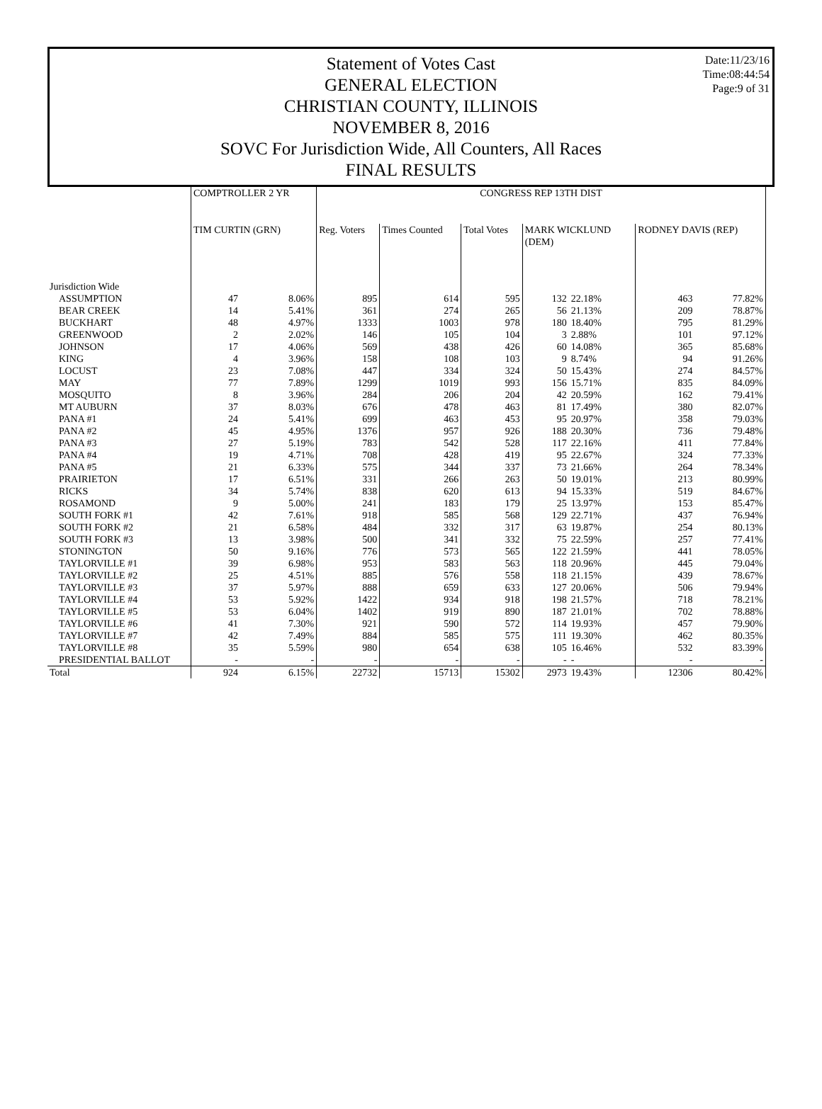Date:11/23/16
Time:08:44:54
Page:9 of 31
Statement of Votes Cast
GENERAL ELECTION
CHRISTIAN COUNTY, ILLINOIS
NOVEMBER 8, 2016
SOVC For Jurisdiction Wide, All Counters, All Races
FINAL RESULTS
| | COMPTROLLER 2 YR | | CONGRESS REP 13TH DIST | | | | | | |
| --- | --- | --- | --- | --- | --- | --- | --- | --- | --- |
| | TIM CURTIN (GRN) | | Reg. Voters | Times Counted | Total Votes | MARK WICKLUND (DEM) | | RODNEY DAVIS (REP) | |
| Jurisdiction Wide | | | | | | | | | |
| ASSUMPTION | 47 | 8.06% | 895 | 614 | 595 | 132 | 22.18% | 463 | 77.82% |
| BEAR CREEK | 14 | 5.41% | 361 | 274 | 265 | 56 | 21.13% | 209 | 78.87% |
| BUCKHART | 48 | 4.97% | 1333 | 1003 | 978 | 180 | 18.40% | 795 | 81.29% |
| GREENWOOD | 2 | 2.02% | 146 | 105 | 104 | 3 | 2.88% | 101 | 97.12% |
| JOHNSON | 17 | 4.06% | 569 | 438 | 426 | 60 | 14.08% | 365 | 85.68% |
| KING | 4 | 3.96% | 158 | 108 | 103 | 9 | 8.74% | 94 | 91.26% |
| LOCUST | 23 | 7.08% | 447 | 334 | 324 | 50 | 15.43% | 274 | 84.57% |
| MAY | 77 | 7.89% | 1299 | 1019 | 993 | 156 | 15.71% | 835 | 84.09% |
| MOSQUITO | 8 | 3.96% | 284 | 206 | 204 | 42 | 20.59% | 162 | 79.41% |
| MT AUBURN | 37 | 8.03% | 676 | 478 | 463 | 81 | 17.49% | 380 | 82.07% |
| PANA #1 | 24 | 5.41% | 699 | 463 | 453 | 95 | 20.97% | 358 | 79.03% |
| PANA #2 | 45 | 4.95% | 1376 | 957 | 926 | 188 | 20.30% | 736 | 79.48% |
| PANA #3 | 27 | 5.19% | 783 | 542 | 528 | 117 | 22.16% | 411 | 77.84% |
| PANA #4 | 19 | 4.71% | 708 | 428 | 419 | 95 | 22.67% | 324 | 77.33% |
| PANA #5 | 21 | 6.33% | 575 | 344 | 337 | 73 | 21.66% | 264 | 78.34% |
| PRAIRIETON | 17 | 6.51% | 331 | 266 | 263 | 50 | 19.01% | 213 | 80.99% |
| RICKS | 34 | 5.74% | 838 | 620 | 613 | 94 | 15.33% | 519 | 84.67% |
| ROSAMOND | 9 | 5.00% | 241 | 183 | 179 | 25 | 13.97% | 153 | 85.47% |
| SOUTH FORK #1 | 42 | 7.61% | 918 | 585 | 568 | 129 | 22.71% | 437 | 76.94% |
| SOUTH FORK #2 | 21 | 6.58% | 484 | 332 | 317 | 63 | 19.87% | 254 | 80.13% |
| SOUTH FORK #3 | 13 | 3.98% | 500 | 341 | 332 | 75 | 22.59% | 257 | 77.41% |
| STONINGTON | 50 | 9.16% | 776 | 573 | 565 | 122 | 21.59% | 441 | 78.05% |
| TAYLORVILLE #1 | 39 | 6.98% | 953 | 583 | 563 | 118 | 20.96% | 445 | 79.04% |
| TAYLORVILLE #2 | 25 | 4.51% | 885 | 576 | 558 | 118 | 21.15% | 439 | 78.67% |
| TAYLORVILLE #3 | 37 | 5.97% | 888 | 659 | 633 | 127 | 20.06% | 506 | 79.94% |
| TAYLORVILLE #4 | 53 | 5.92% | 1422 | 934 | 918 | 198 | 21.57% | 718 | 78.21% |
| TAYLORVILLE #5 | 53 | 6.04% | 1402 | 919 | 890 | 187 | 21.01% | 702 | 78.88% |
| TAYLORVILLE #6 | 41 | 7.30% | 921 | 590 | 572 | 114 | 19.93% | 457 | 79.90% |
| TAYLORVILLE #7 | 42 | 7.49% | 884 | 585 | 575 | 111 | 19.30% | 462 | 80.35% |
| TAYLORVILLE #8 | 35 | 5.59% | 980 | 654 | 638 | 105 | 16.46% | 532 | 83.39% |
| PRESIDENTIAL BALLOT | - | - | - | - | - | - | - | - | - |
| Total | 924 | 6.15% | 22732 | 15713 | 15302 | 2973 | 19.43% | 12306 | 80.42% |